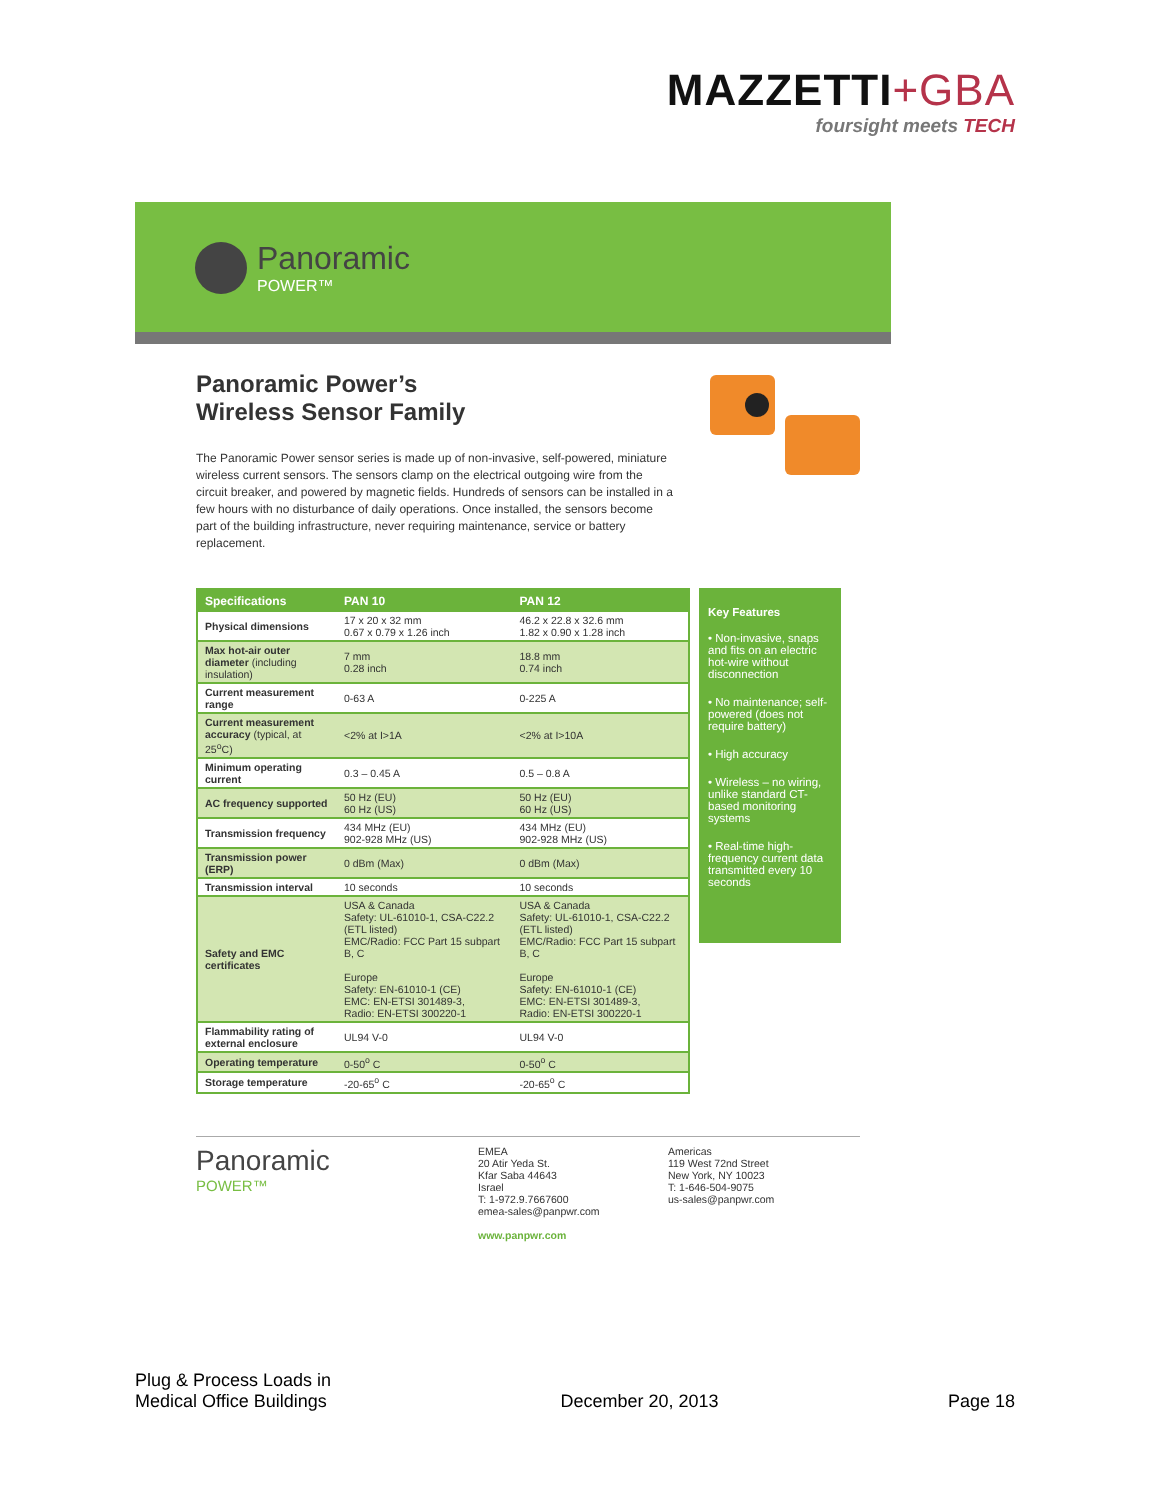MAZZETTI+GBA
foursight meets TECH
Panoramic
POWER™
Panoramic Power’s
Wireless Sensor Family
The Panoramic Power sensor series is made up of non-invasive, self-powered, miniature wireless current sensors. The sensors clamp on the electrical outgoing wire from the circuit breaker, and powered by magnetic fields. Hundreds of sensors can be installed in a few hours with no disturbance of daily operations. Once installed, the sensors become part of the building infrastructure, never requiring maintenance, service or battery replacement.
| Specifications | PAN 10 | PAN 12 |
| --- | --- | --- |
| Physical dimensions | 17 x 20 x 32 mm 0.67 x 0.79 x 1.26 inch | 46.2 x 22.8 x 32.6 mm 1.82 x 0.90 x 1.28 inch |
| Max hot-air outer diameter (including insulation) | 7 mm 0.28 inch | 18.8 mm 0.74 inch |
| Current measurement range | 0-63 A | 0-225 A |
| Current measurement accuracy (typical, at 25<sup>o</sup>C) | <2% at I>1A | <2% at I>10A |
| Minimum operating current | 0.3 – 0.45 A | 0.5 – 0.8 A |
| AC frequency supported | 50 Hz (EU) 60 Hz (US) | 50 Hz (EU) 60 Hz (US) |
| Transmission frequency | 434 MHz (EU) 902-928 MHz (US) | 434 MHz (EU) 902-928 MHz (US) |
| Transmission power (ERP) | 0 dBm (Max) | 0 dBm (Max) |
| Transmission interval | 10 seconds | 10 seconds |
| Safety and EMC certificates | USA & Canada Safety: UL-61010-1, CSA-C22.2 (ETL listed) EMC/Radio: FCC Part 15 subpart B, C Europe Safety: EN-61010-1 (CE) EMC: EN-ETSI 301489-3, Radio: EN-ETSI 300220-1 | USA & Canada Safety: UL-61010-1, CSA-C22.2 (ETL listed) EMC/Radio: FCC Part 15 subpart B, C Europe Safety: EN-61010-1 (CE) EMC: EN-ETSI 301489-3, Radio: EN-ETSI 300220-1 |
| Flammability rating of external enclosure | UL94 V-0 | UL94 V-0 |
| Operating temperature | 0-50<sup>o</sup> C | 0-50<sup>o</sup> C |
| Storage temperature | -20-65<sup>o</sup> C | -20-65<sup>o</sup> C |
Key Features
• Non-invasive, snaps and fits on an electric hot-wire without disconnection
• No maintenance; self-powered (does not require battery)
• High accuracy
• Wireless – no wiring, unlike standard CT-based monitoring systems
• Real-time high-frequency current data transmitted every 10 seconds
Panoramic
POWER™
EMEA
20 Atir Yeda St.
Kfar Saba 44643
Israel
T: 1-972.9.7667600
emea-sales@panpwr.com
www.panpwr.com
Americas
119 West 72nd Street
New York, NY 10023
T: 1-646-504-9075
us-sales@panpwr.com
Plug & Process Loads in
Medical Office Buildings
December 20, 2013
Page 18